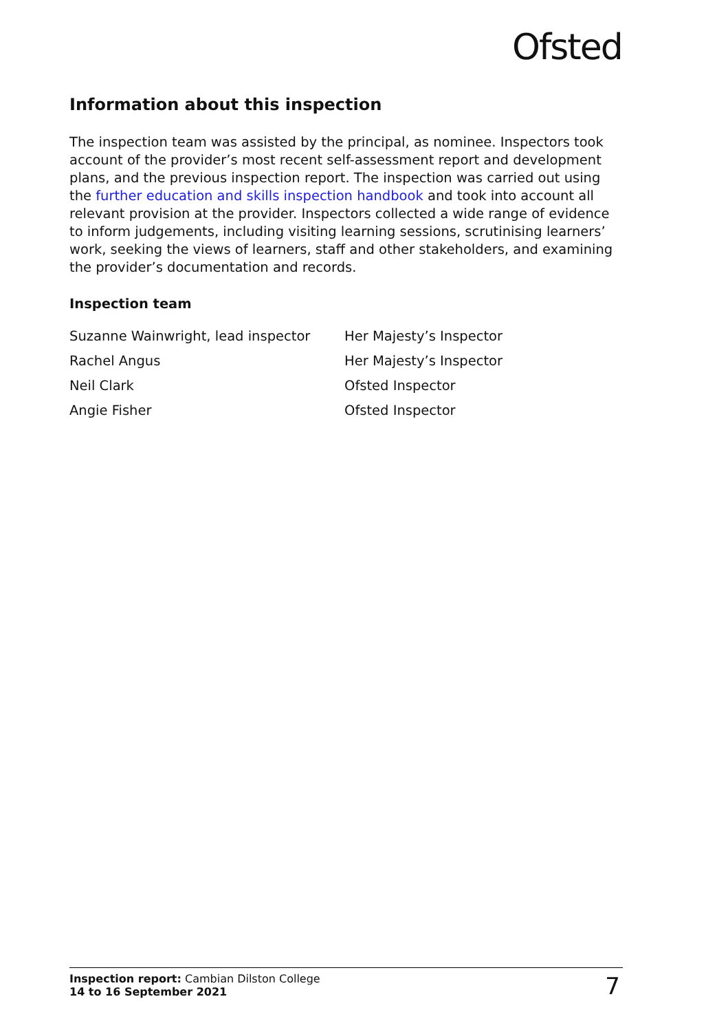Ofsted
Information about this inspection
The inspection team was assisted by the principal, as nominee. Inspectors took account of the provider’s most recent self-assessment report and development plans, and the previous inspection report. The inspection was carried out using the further education and skills inspection handbook and took into account all relevant provision at the provider. Inspectors collected a wide range of evidence to inform judgements, including visiting learning sessions, scrutinising learners’ work, seeking the views of learners, staff and other stakeholders, and examining the provider’s documentation and records.
Inspection team
| Suzanne Wainwright, lead inspector | Her Majesty’s Inspector |
| Rachel Angus | Her Majesty’s Inspector |
| Neil Clark | Ofsted Inspector |
| Angie Fisher | Ofsted Inspector |
Inspection report: Cambian Dilston College
14 to 16 September 2021
7